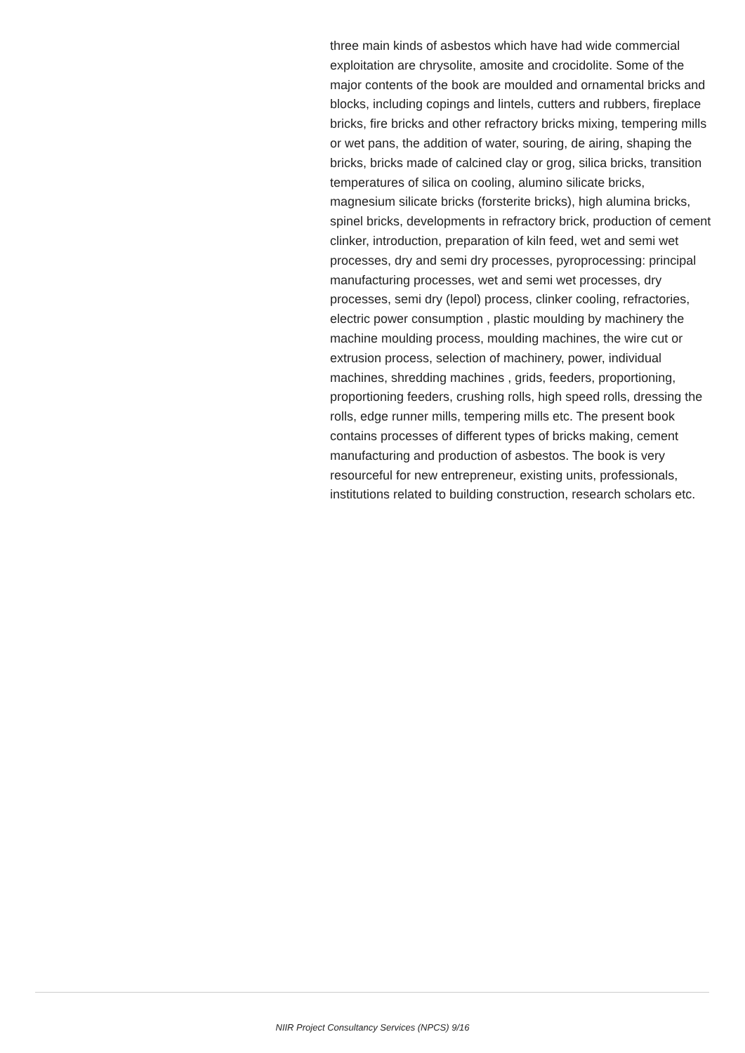three main kinds of asbestos which have had wide commercial exploitation are chrysolite, amosite and crocidolite. Some of the major contents of the book are moulded and ornamental bricks and blocks, including copings and lintels, cutters and rubbers, fireplace bricks, fire bricks and other refractory bricks mixing, tempering mills or wet pans, the addition of water, souring, de airing, shaping the bricks, bricks made of calcined clay or grog, silica bricks, transition temperatures of silica on cooling, alumino silicate bricks, magnesium silicate bricks (forsterite bricks), high alumina bricks, spinel bricks, developments in refractory brick, production of cement clinker, introduction, preparation of kiln feed, wet and semi wet processes, dry and semi dry processes, pyroprocessing: principal manufacturing processes, wet and semi wet processes, dry processes, semi dry (lepol) process, clinker cooling, refractories, electric power consumption , plastic moulding by machinery the machine moulding process, moulding machines, the wire cut or extrusion process, selection of machinery, power, individual machines, shredding machines , grids, feeders, proportioning, proportioning feeders, crushing rolls, high speed rolls, dressing the rolls, edge runner mills, tempering mills etc. The present book contains processes of different types of bricks making, cement manufacturing and production of asbestos. The book is very resourceful for new entrepreneur, existing units, professionals, institutions related to building construction, research scholars etc.
NIIR Project Consultancy Services (NPCS) 9/16